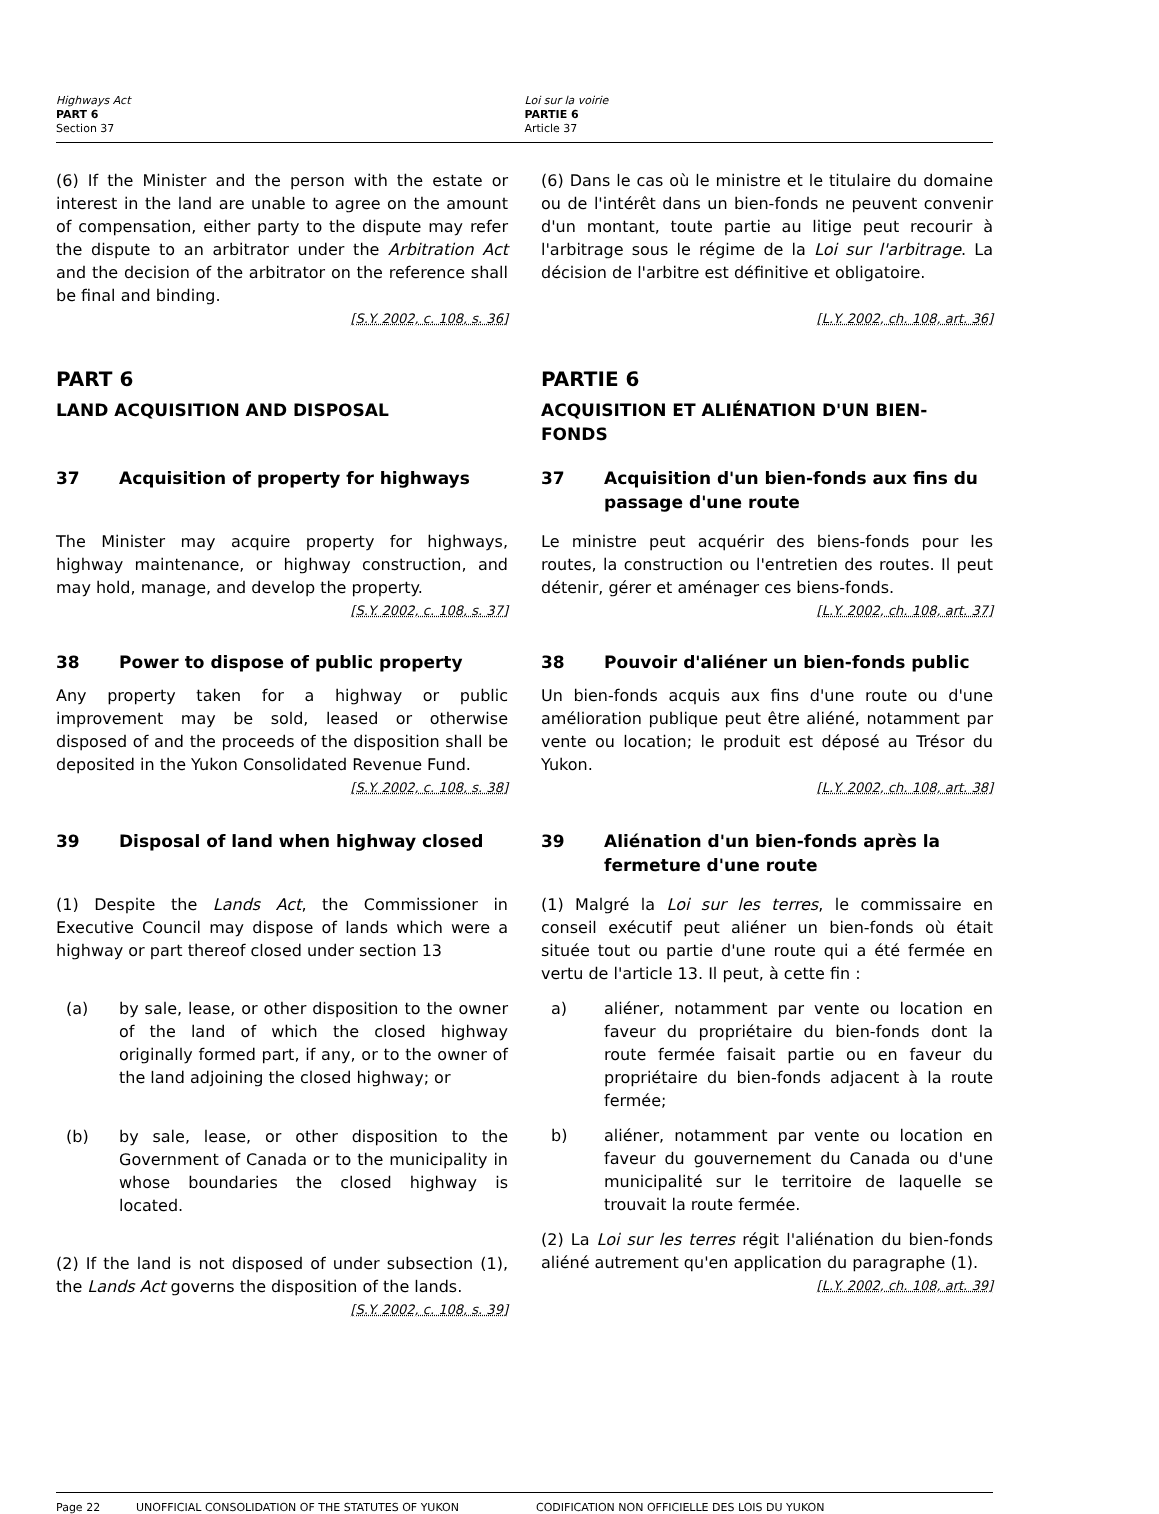Highways Act
PART 6
Section 37
Loi sur la voirie
PARTIE 6
Article 37
(6) If the Minister and the person with the estate or interest in the land are unable to agree on the amount of compensation, either party to the dispute may refer the dispute to an arbitrator under the Arbitration Act and the decision of the arbitrator on the reference shall be final and binding.
[S.Y. 2002, c. 108, s. 36]
(6) Dans le cas où le ministre et le titulaire du domaine ou de l'intérêt dans un bien-fonds ne peuvent convenir d'un montant, toute partie au litige peut recourir à l'arbitrage sous le régime de la Loi sur l'arbitrage. La décision de l'arbitre est définitive et obligatoire.
[L.Y. 2002, ch. 108, art. 36]
PART 6
LAND ACQUISITION AND DISPOSAL
PARTIE 6
ACQUISITION ET ALIÉNATION D'UN BIEN-FONDS
37 Acquisition of property for highways
The Minister may acquire property for highways, highway maintenance, or highway construction, and may hold, manage, and develop the property.
[S.Y. 2002, c. 108, s. 37]
37 Acquisition d'un bien-fonds aux fins du passage d'une route
Le ministre peut acquérir des biens-fonds pour les routes, la construction ou l'entretien des routes. Il peut détenir, gérer et aménager ces biens-fonds.
[L.Y. 2002, ch. 108, art. 37]
38 Power to dispose of public property
Any property taken for a highway or public improvement may be sold, leased or otherwise disposed of and the proceeds of the disposition shall be deposited in the Yukon Consolidated Revenue Fund.
[S.Y. 2002, c. 108, s. 38]
38 Pouvoir d'aliéner un bien-fonds public
Un bien-fonds acquis aux fins d'une route ou d'une amélioration publique peut être aliéné, notamment par vente ou location; le produit est déposé au Trésor du Yukon.
[L.Y. 2002, ch. 108, art. 38]
39 Disposal of land when highway closed
(1) Despite the Lands Act, the Commissioner in Executive Council may dispose of lands which were a highway or part thereof closed under section 13
(a) by sale, lease, or other disposition to the owner of the land of which the closed highway originally formed part, if any, or to the owner of the land adjoining the closed highway; or
(b) by sale, lease, or other disposition to the Government of Canada or to the municipality in whose boundaries the closed highway is located.
(2) If the land is not disposed of under subsection (1), the Lands Act governs the disposition of the lands.
[S.Y. 2002, c. 108, s. 39]
39 Aliénation d'un bien-fonds après la fermeture d'une route
(1) Malgré la Loi sur les terres, le commissaire en conseil exécutif peut aliéner un bien-fonds où était située tout ou partie d'une route qui a été fermée en vertu de l'article 13. Il peut, à cette fin :
a) aliéner, notamment par vente ou location en faveur du propriétaire du bien-fonds dont la route fermée faisait partie ou en faveur du propriétaire du bien-fonds adjacent à la route fermée;
b) aliéner, notamment par vente ou location en faveur du gouvernement du Canada ou d'une municipalité sur le territoire de laquelle se trouvait la route fermée.
(2) La Loi sur les terres régit l'aliénation du bien-fonds aliéné autrement qu'en application du paragraphe (1).
[L.Y. 2002, ch. 108, art. 39]
Page 22 UNOFFICIAL CONSOLIDATION OF THE STATUTES OF YUKON CODIFICATION NON OFFICIELLE DES LOIS DU YUKON